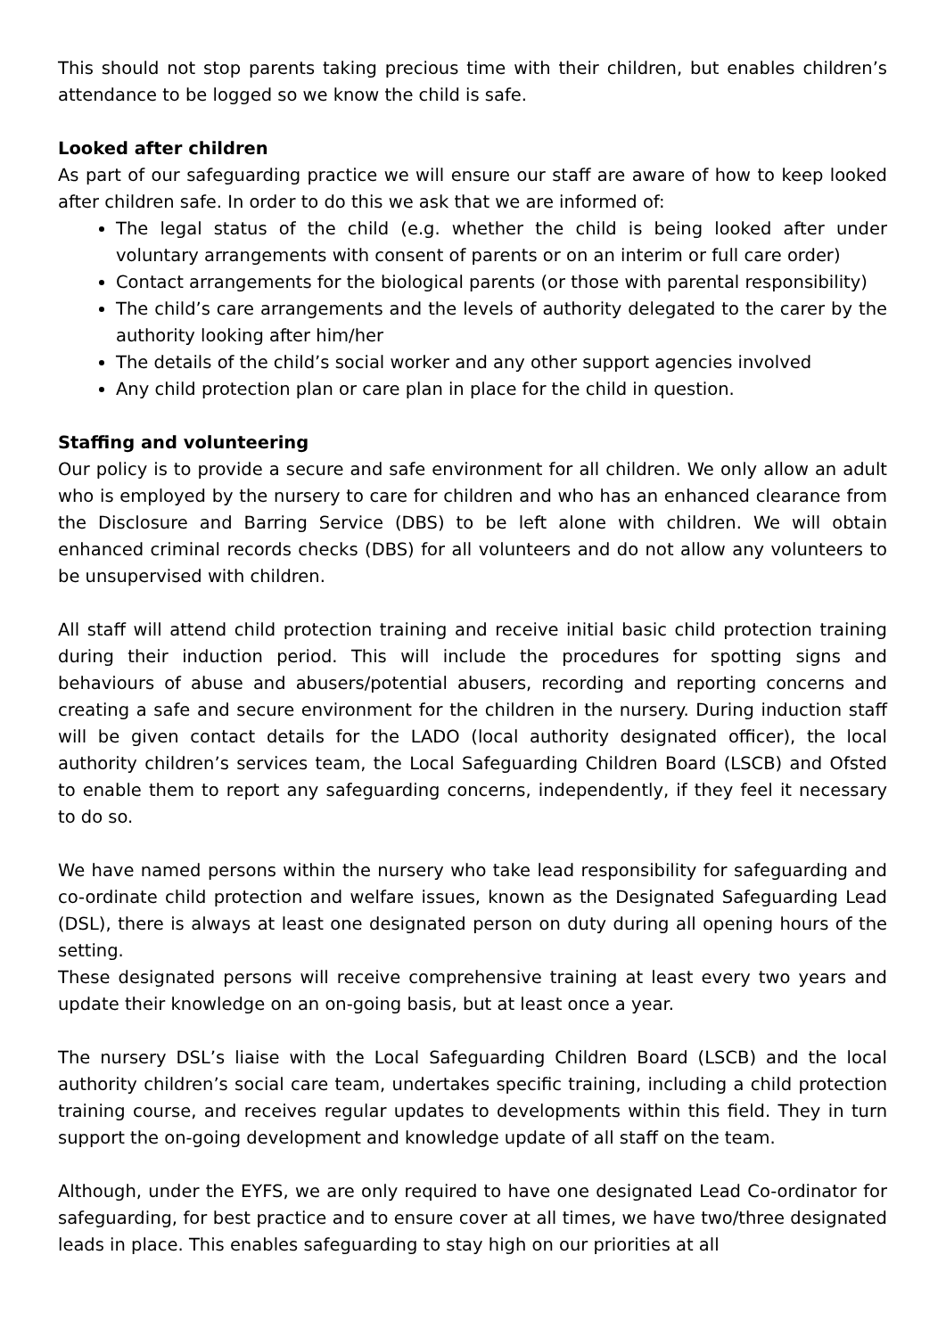This should not stop parents taking precious time with their children, but enables children’s attendance to be logged so we know the child is safe.
Looked after children
As part of our safeguarding practice we will ensure our staff are aware of how to keep looked after children safe. In order to do this we ask that we are informed of:
The legal status of the child (e.g. whether the child is being looked after under voluntary arrangements with consent of parents or on an interim or full care order)
Contact arrangements for the biological parents (or those with parental responsibility)
The child’s care arrangements and the levels of authority delegated to the carer by the authority looking after him/her
The details of the child’s social worker and any other support agencies involved
Any child protection plan or care plan in place for the child in question.
Staffing and volunteering
Our policy is to provide a secure and safe environment for all children. We only allow an adult who is employed by the nursery to care for children and who has an enhanced clearance from the Disclosure and Barring Service (DBS) to be left alone with children. We will obtain enhanced criminal records checks (DBS) for all volunteers and do not allow any volunteers to be unsupervised with children.
All staff will attend child protection training and receive initial basic child protection training during their induction period. This will include the procedures for spotting signs and behaviours of abuse and abusers/potential abusers, recording and reporting concerns and creating a safe and secure environment for the children in the nursery. During induction staff will be given contact details for the LADO (local authority designated officer), the local authority children’s services team, the Local Safeguarding Children Board (LSCB) and Ofsted to enable them to report any safeguarding concerns, independently, if they feel it necessary to do so.
We have named persons within the nursery who take lead responsibility for safeguarding and co-ordinate child protection and welfare issues, known as the Designated Safeguarding Lead (DSL), there is always at least one designated person on duty during all opening hours of the setting.
These designated persons will receive comprehensive training at least every two years and update their knowledge on an on-going basis, but at least once a year.
The nursery DSL’s liaise with the Local Safeguarding Children Board (LSCB) and the local authority children’s social care team, undertakes specific training, including a child protection training course, and receives regular updates to developments within this field. They in turn support the on-going development and knowledge update of all staff on the team.
Although, under the EYFS, we are only required to have one designated Lead Co-ordinator for safeguarding, for best practice and to ensure cover at all times, we have two/three designated leads in place. This enables safeguarding to stay high on our priorities at all